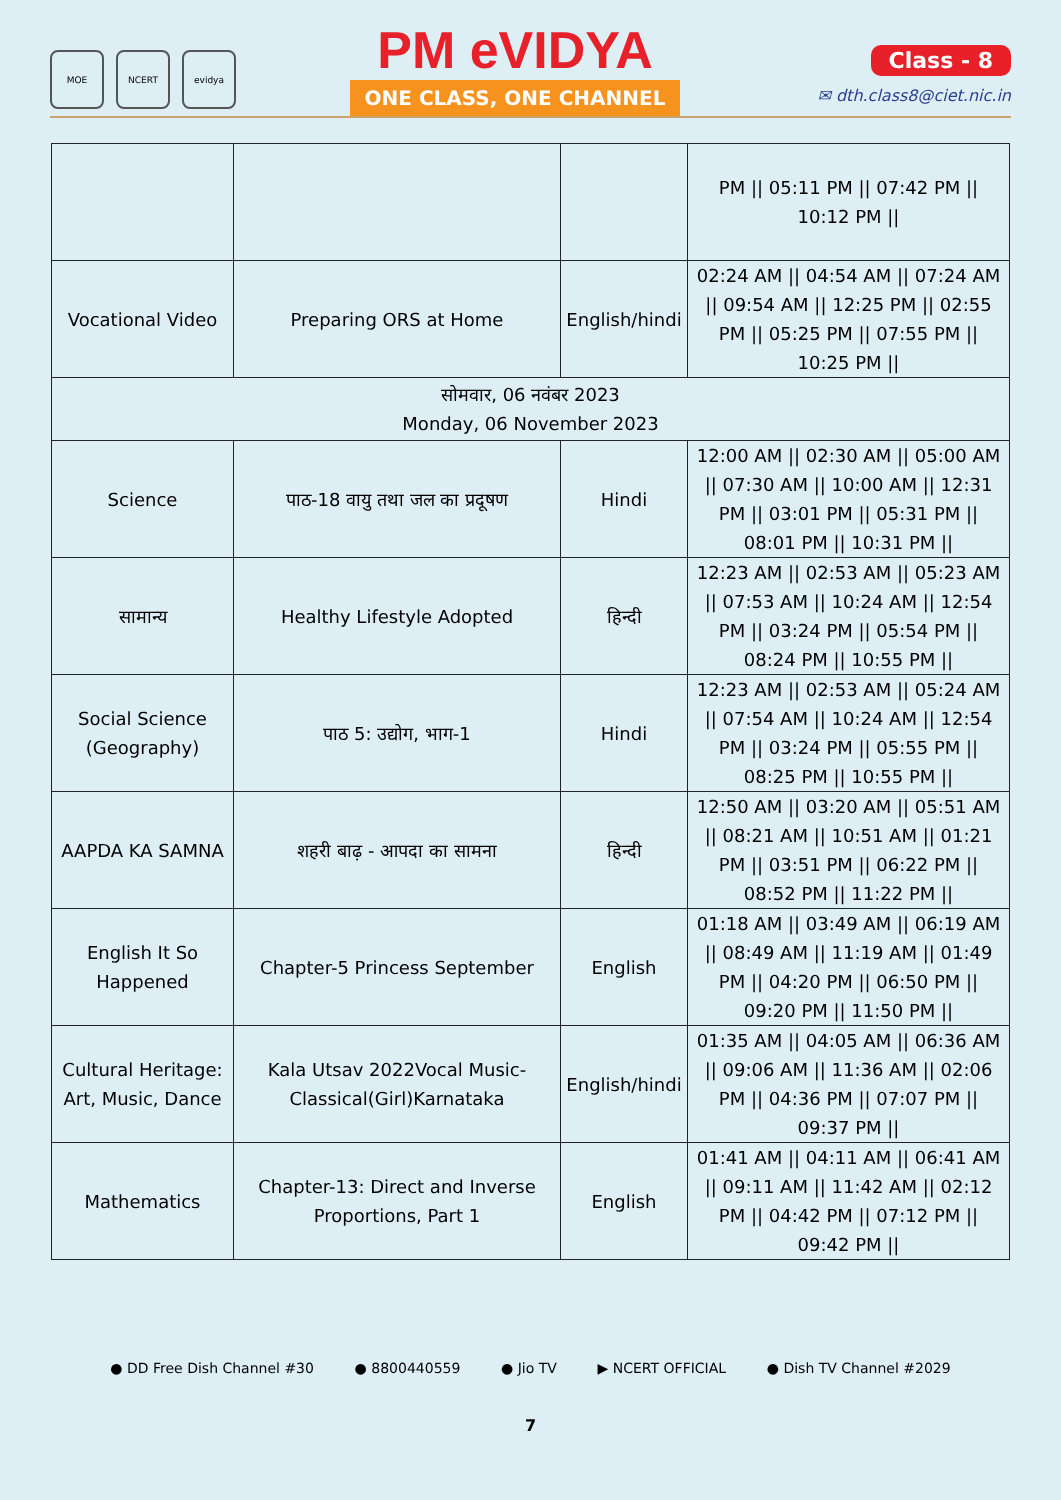MOE NCERT evidya
PM eVIDYA
ONE CLASS, ONE CHANNEL
Class - 8
✉ dth.class8@ciet.nic.in
| | | | PM // 05:11 PM // 07:42 PM // 10:12 PM // |
| Vocational Video | Preparing ORS at Home | English/hindi | 02:24 AM // 04:54 AM // 07:24 AM // 09:54 AM // 12:25 PM // 02:55 PM // 05:25 PM // 07:55 PM // 10:25 PM // |
| सोमवार, 06 नवंबर 2023 Monday, 06 November 2023 | | | |
| Science | पाठ-18 वायु तथा जल का प्रदूषण | Hindi | 12:00 AM // 02:30 AM // 05:00 AM // 07:30 AM // 10:00 AM // 12:31 PM // 03:01 PM // 05:31 PM // 08:01 PM // 10:31 PM // |
| सामान्य | Healthy Lifestyle Adopted | हिन्दी | 12:23 AM // 02:53 AM // 05:23 AM // 07:53 AM // 10:24 AM // 12:54 PM // 03:24 PM // 05:54 PM // 08:24 PM // 10:55 PM // |
| Social Science (Geography) | पाठ 5: उद्योग, भाग-1 | Hindi | 12:23 AM // 02:53 AM // 05:24 AM // 07:54 AM // 10:24 AM // 12:54 PM // 03:24 PM // 05:55 PM // 08:25 PM // 10:55 PM // |
| AAPDA KA SAMNA | शहरी बाढ़ - आपदा का सामना | हिन्दी | 12:50 AM // 03:20 AM // 05:51 AM // 08:21 AM // 10:51 AM // 01:21 PM // 03:51 PM // 06:22 PM // 08:52 PM // 11:22 PM // |
| English It So Happened | Chapter-5 Princess September | English | 01:18 AM // 03:49 AM // 06:19 AM // 08:49 AM // 11:19 AM // 01:49 PM // 04:20 PM // 06:50 PM // 09:20 PM // 11:50 PM // |
| Cultural Heritage: Art, Music, Dance | Kala Utsav 2022Vocal Music-Classical(Girl)Karnataka | English/hindi | 01:35 AM // 04:05 AM // 06:36 AM // 09:06 AM // 11:36 AM // 02:06 PM // 04:36 PM // 07:07 PM // 09:37 PM // |
| Mathematics | Chapter-13: Direct and Inverse Proportions, Part 1 | English | 01:41 AM // 04:11 AM // 06:41 AM // 09:11 AM // 11:42 AM // 02:12 PM // 04:42 PM // 07:12 PM // 09:42 PM // |
● DD Free Dish Channel #30 ● 8800440559 ● Jio TV ▶ NCERT OFFICIAL ● Dish TV Channel #2029
7